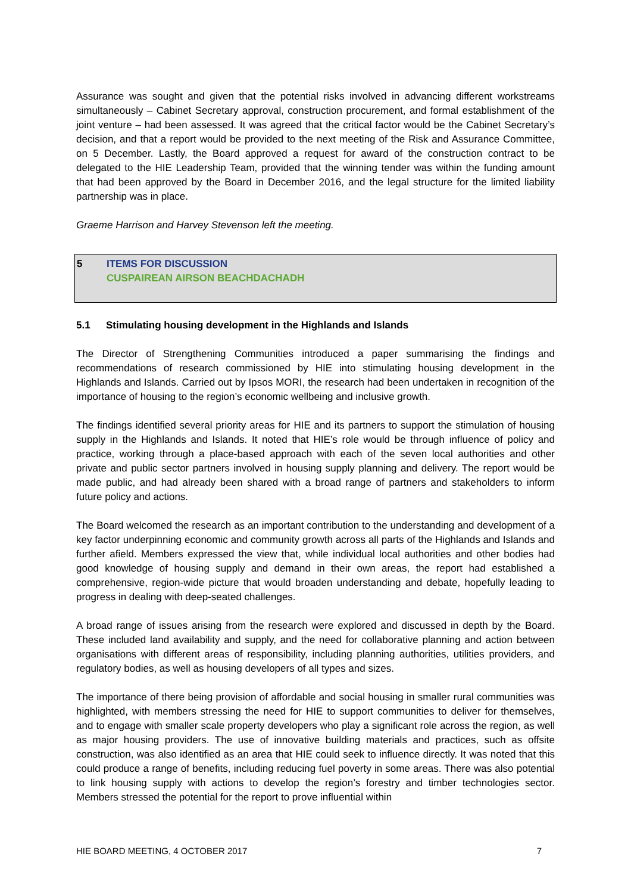Assurance was sought and given that the potential risks involved in advancing different workstreams simultaneously – Cabinet Secretary approval, construction procurement, and formal establishment of the joint venture – had been assessed. It was agreed that the critical factor would be the Cabinet Secretary’s decision, and that a report would be provided to the next meeting of the Risk and Assurance Committee, on 5 December. Lastly, the Board approved a request for award of the construction contract to be delegated to the HIE Leadership Team, provided that the winning tender was within the funding amount that had been approved by the Board in December 2016, and the legal structure for the limited liability partnership was in place.
Graeme Harrison and Harvey Stevenson left the meeting.
5 ITEMS FOR DISCUSSION
CUSPAIREAN AIRSON BEACHDACHADH
5.1 Stimulating housing development in the Highlands and Islands
The Director of Strengthening Communities introduced a paper summarising the findings and recommendations of research commissioned by HIE into stimulating housing development in the Highlands and Islands. Carried out by Ipsos MORI, the research had been undertaken in recognition of the importance of housing to the region’s economic wellbeing and inclusive growth.
The findings identified several priority areas for HIE and its partners to support the stimulation of housing supply in the Highlands and Islands. It noted that HIE’s role would be through influence of policy and practice, working through a place-based approach with each of the seven local authorities and other private and public sector partners involved in housing supply planning and delivery. The report would be made public, and had already been shared with a broad range of partners and stakeholders to inform future policy and actions.
The Board welcomed the research as an important contribution to the understanding and development of a key factor underpinning economic and community growth across all parts of the Highlands and Islands and further afield. Members expressed the view that, while individual local authorities and other bodies had good knowledge of housing supply and demand in their own areas, the report had established a comprehensive, region-wide picture that would broaden understanding and debate, hopefully leading to progress in dealing with deep-seated challenges.
A broad range of issues arising from the research were explored and discussed in depth by the Board. These included land availability and supply, and the need for collaborative planning and action between organisations with different areas of responsibility, including planning authorities, utilities providers, and regulatory bodies, as well as housing developers of all types and sizes.
The importance of there being provision of affordable and social housing in smaller rural communities was highlighted, with members stressing the need for HIE to support communities to deliver for themselves, and to engage with smaller scale property developers who play a significant role across the region, as well as major housing providers. The use of innovative building materials and practices, such as offsite construction, was also identified as an area that HIE could seek to influence directly. It was noted that this could produce a range of benefits, including reducing fuel poverty in some areas. There was also potential to link housing supply with actions to develop the region’s forestry and timber technologies sector. Members stressed the potential for the report to prove influential within
HIE BOARD MEETING, 4 OCTOBER 2017 7